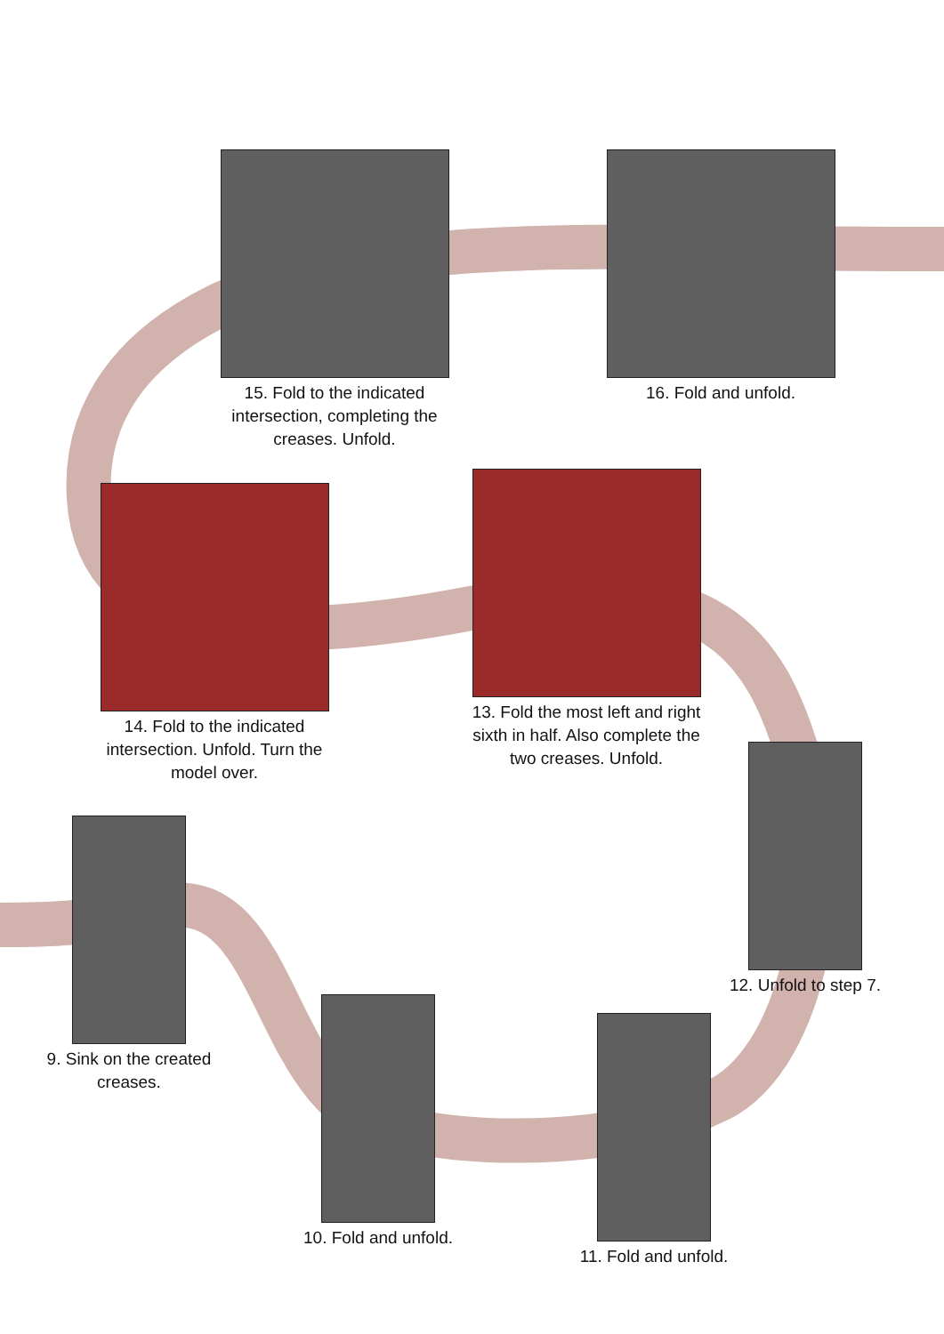15. Fold to the indicated intersection, completing the creases. Unfold.
16. Fold and unfold.
14. Fold to the indicated intersection. Unfold. Turn the model over.
13. Fold the most left and right sixth in half. Also complete the two creases. Unfold.
12. Unfold to step 7.
9. Sink on the created creases.
10. Fold and unfold.
11. Fold and unfold.